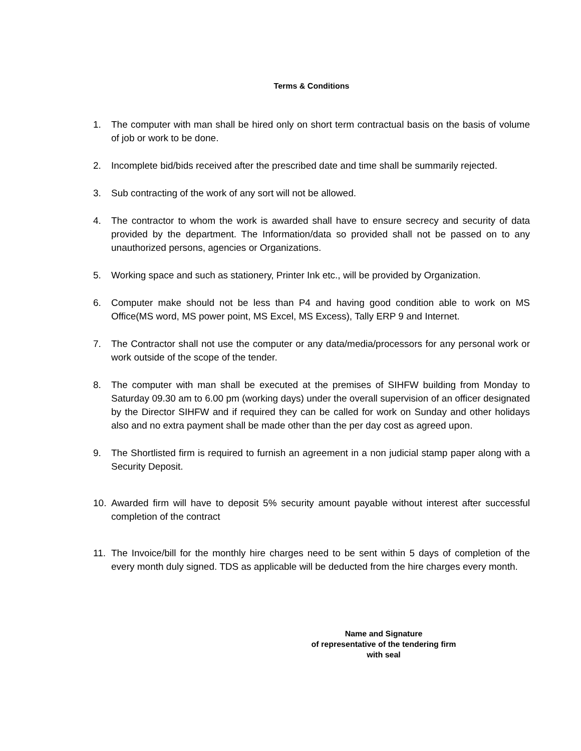Terms & Conditions
1. The computer with man shall be hired only on short term contractual basis on the basis of volume of job or work to be done.
2. Incomplete bid/bids received after the prescribed date and time shall be summarily rejected.
3. Sub contracting of the work of any sort will not be allowed.
4. The contractor to whom the work is awarded shall have to ensure secrecy and security of data provided by the department. The Information/data so provided shall not be passed on to any unauthorized persons, agencies or Organizations.
5. Working space and such as stationery, Printer Ink etc., will be provided by Organization.
6. Computer make should not be less than P4 and having good condition able to work on MS Office(MS word, MS power point, MS Excel, MS Excess), Tally ERP 9 and Internet.
7. The Contractor shall not use the computer or any data/media/processors for any personal work or work outside of the scope of the tender.
8. The computer with man shall be executed at the premises of SIHFW building from Monday to Saturday 09.30 am to 6.00 pm (working days) under the overall supervision of an officer designated by the Director SIHFW and if required they can be called for work on Sunday and other holidays also and no extra payment shall be made other than the per day cost as agreed upon.
9. The Shortlisted firm is required to furnish an agreement in a non judicial stamp paper along with a Security Deposit.
10. Awarded firm will have to deposit 5% security amount payable without interest after successful completion of the contract
11. The Invoice/bill for the monthly hire charges need to be sent within 5 days of completion of the every month duly signed. TDS as applicable will be deducted from the hire charges every month.
Name and Signature
of representative of the tendering firm
with seal